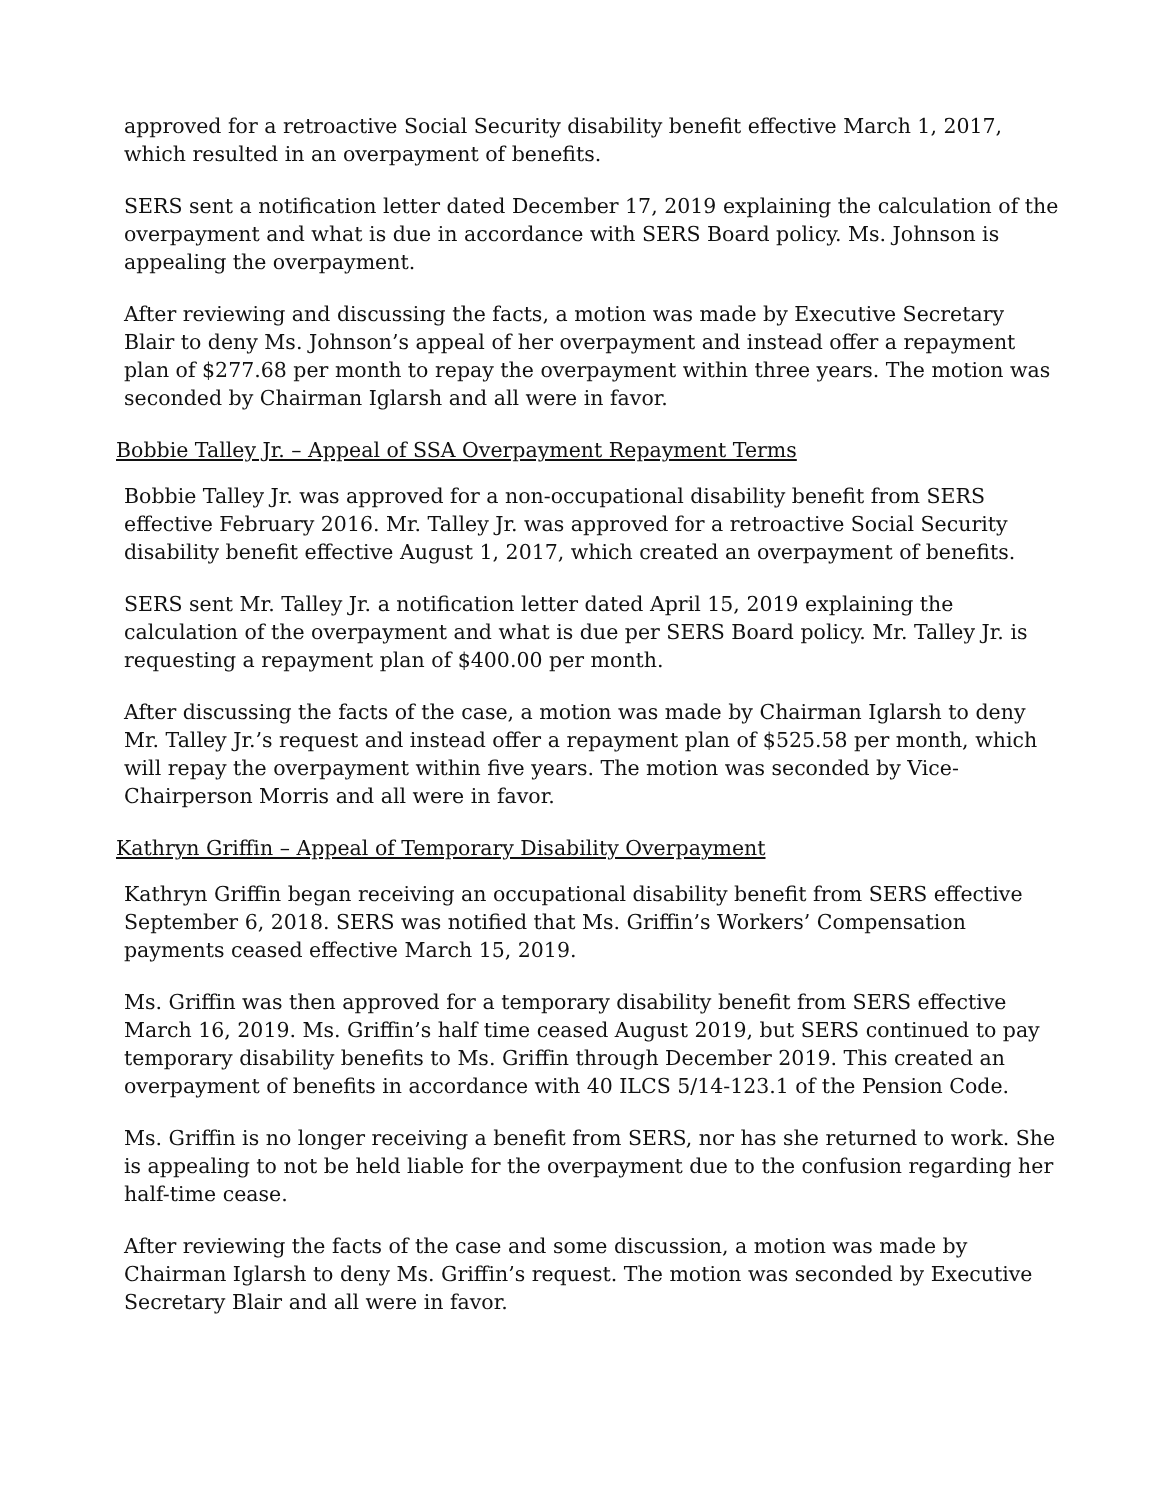approved for a retroactive Social Security disability benefit effective March 1, 2017, which resulted in an overpayment of benefits.
SERS sent a notification letter dated December 17, 2019 explaining the calculation of the overpayment and what is due in accordance with SERS Board policy. Ms. Johnson is appealing the overpayment.
After reviewing and discussing the facts, a motion was made by Executive Secretary Blair to deny Ms. Johnson’s appeal of her overpayment and instead offer a repayment plan of $277.68 per month to repay the overpayment within three years. The motion was seconded by Chairman Iglarsh and all were in favor.
Bobbie Talley Jr. – Appeal of SSA Overpayment Repayment Terms
Bobbie Talley Jr. was approved for a non-occupational disability benefit from SERS effective February 2016. Mr. Talley Jr. was approved for a retroactive Social Security disability benefit effective August 1, 2017, which created an overpayment of benefits.
SERS sent Mr. Talley Jr. a notification letter dated April 15, 2019 explaining the calculation of the overpayment and what is due per SERS Board policy. Mr. Talley Jr. is requesting a repayment plan of $400.00 per month.
After discussing the facts of the case, a motion was made by Chairman Iglarsh to deny Mr. Talley Jr.’s request and instead offer a repayment plan of $525.58 per month, which will repay the overpayment within five years. The motion was seconded by Vice-Chairperson Morris and all were in favor.
Kathryn Griffin – Appeal of Temporary Disability Overpayment
Kathryn Griffin began receiving an occupational disability benefit from SERS effective September 6, 2018. SERS was notified that Ms. Griffin’s Workers’ Compensation payments ceased effective March 15, 2019.
Ms. Griffin was then approved for a temporary disability benefit from SERS effective March 16, 2019. Ms. Griffin’s half time ceased August 2019, but SERS continued to pay temporary disability benefits to Ms. Griffin through December 2019. This created an overpayment of benefits in accordance with 40 ILCS 5/14-123.1 of the Pension Code.
Ms. Griffin is no longer receiving a benefit from SERS, nor has she returned to work. She is appealing to not be held liable for the overpayment due to the confusion regarding her half-time cease.
After reviewing the facts of the case and some discussion, a motion was made by Chairman Iglarsh to deny Ms. Griffin’s request. The motion was seconded by Executive Secretary Blair and all were in favor.